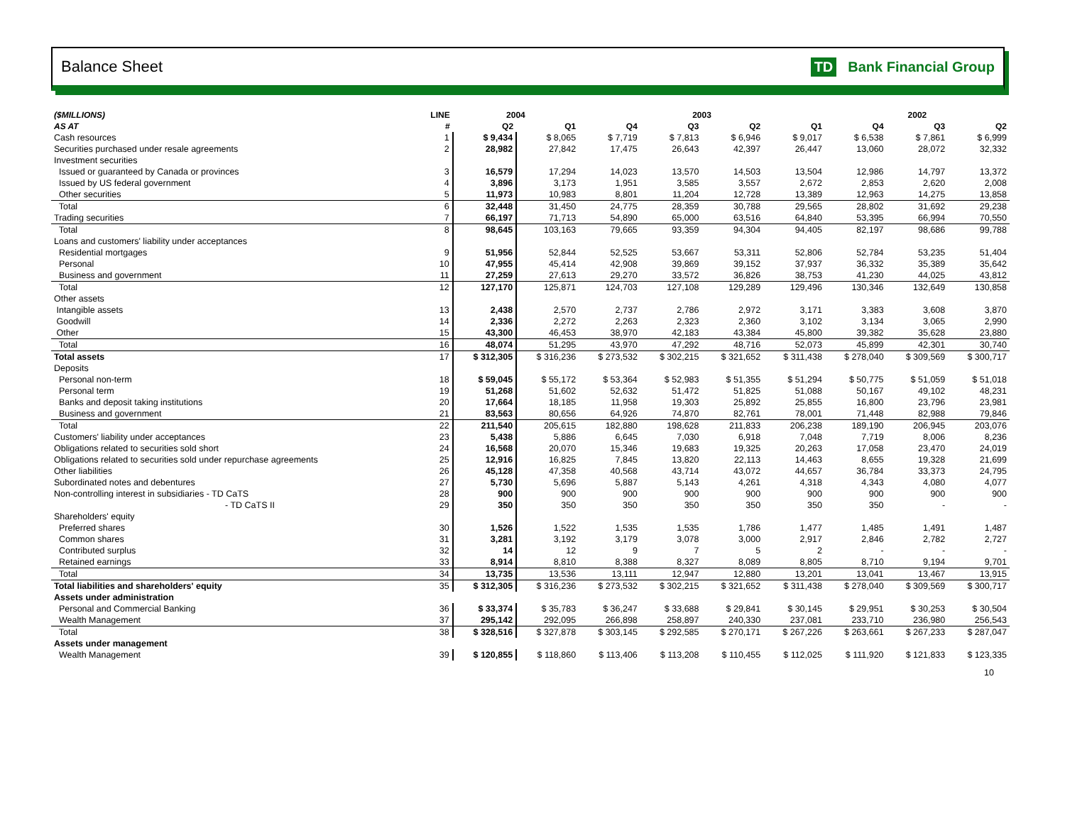Balance Sheet TD Bank Financial Group
| ($MILLIONS) | LINE | 2004 | | 2003 | | | | 2002 | | |
| --- | --- | --- | --- | --- | --- | --- | --- | --- | --- | --- |
| AS AT | # | Q2 | Q1 | Q4 | Q3 | Q2 | Q1 | Q4 | Q3 | Q2 |
| Cash resources | 1 | $ 9,434 | $ 8,065 | $ 7,719 | $ 7,813 | $ 6,946 | $ 9,017 | $ 6,538 | $ 7,861 | $ 6,999 |
| Securities purchased under resale agreements | 2 | 28,982 | 27,842 | 17,475 | 26,643 | 42,397 | 26,447 | 13,060 | 28,072 | 32,332 |
| Investment securities | | | | | | | | | | |
| Issued or guaranteed by Canada or provinces | 3 | 16,579 | 17,294 | 14,023 | 13,570 | 14,503 | 13,504 | 12,986 | 14,797 | 13,372 |
| Issued by US federal government | 4 | 3,896 | 3,173 | 1,951 | 3,585 | 3,557 | 2,672 | 2,853 | 2,620 | 2,008 |
| Other securities | 5 | 11,973 | 10,983 | 8,801 | 11,204 | 12,728 | 13,389 | 12,963 | 14,275 | 13,858 |
| Total | 6 | 32,448 | 31,450 | 24,775 | 28,359 | 30,788 | 29,565 | 28,802 | 31,692 | 29,238 |
| Trading securities | 7 | 66,197 | 71,713 | 54,890 | 65,000 | 63,516 | 64,840 | 53,395 | 66,994 | 70,550 |
| Total | 8 | 98,645 | 103,163 | 79,665 | 93,359 | 94,304 | 94,405 | 82,197 | 98,686 | 99,788 |
| Loans and customers' liability under acceptances | | | | | | | | | | |
| Residential mortgages | 9 | 51,956 | 52,844 | 52,525 | 53,667 | 53,311 | 52,806 | 52,784 | 53,235 | 51,404 |
| Personal | 10 | 47,955 | 45,414 | 42,908 | 39,869 | 39,152 | 37,937 | 36,332 | 35,389 | 35,642 |
| Business and government | 11 | 27,259 | 27,613 | 29,270 | 33,572 | 36,826 | 38,753 | 41,230 | 44,025 | 43,812 |
| Total | 12 | 127,170 | 125,871 | 124,703 | 127,108 | 129,289 | 129,496 | 130,346 | 132,649 | 130,858 |
| Other assets | | | | | | | | | | |
| Intangible assets | 13 | 2,438 | 2,570 | 2,737 | 2,786 | 2,972 | 3,171 | 3,383 | 3,608 | 3,870 |
| Goodwill | 14 | 2,336 | 2,272 | 2,263 | 2,323 | 2,360 | 3,102 | 3,134 | 3,065 | 2,990 |
| Other | 15 | 43,300 | 46,453 | 38,970 | 42,183 | 43,384 | 45,800 | 39,382 | 35,628 | 23,880 |
| Total | 16 | 48,074 | 51,295 | 43,970 | 47,292 | 48,716 | 52,073 | 45,899 | 42,301 | 30,740 |
| Total assets | 17 | $ 312,305 | $ 316,236 | $ 273,532 | $ 302,215 | $ 321,652 | $ 311,438 | $ 278,040 | $ 309,569 | $ 300,717 |
| Deposits | | | | | | | | | | |
| Personal non-term | 18 | $ 59,045 | $ 55,172 | $ 53,364 | $ 52,983 | $ 51,355 | $ 51,294 | $ 50,775 | $ 51,059 | $ 51,018 |
| Personal term | 19 | 51,268 | 51,602 | 52,632 | 51,472 | 51,825 | 51,088 | 50,167 | 49,102 | 48,231 |
| Banks and deposit taking institutions | 20 | 17,664 | 18,185 | 11,958 | 19,303 | 25,892 | 25,855 | 16,800 | 23,796 | 23,981 |
| Business and government | 21 | 83,563 | 80,656 | 64,926 | 74,870 | 82,761 | 78,001 | 71,448 | 82,988 | 79,846 |
| Total | 22 | 211,540 | 205,615 | 182,880 | 198,628 | 211,833 | 206,238 | 189,190 | 206,945 | 203,076 |
| Customers' liability under acceptances | 23 | 5,438 | 5,886 | 6,645 | 7,030 | 6,918 | 7,048 | 7,719 | 8,006 | 8,236 |
| Obligations related to securities sold short | 24 | 16,568 | 20,070 | 15,346 | 19,683 | 19,325 | 20,263 | 17,058 | 23,470 | 24,019 |
| Obligations related to securities sold under repurchase agreements | 25 | 12,916 | 16,825 | 7,845 | 13,820 | 22,113 | 14,463 | 8,655 | 19,328 | 21,699 |
| Other liabilities | 26 | 45,128 | 47,358 | 40,568 | 43,714 | 43,072 | 44,657 | 36,784 | 33,373 | 24,795 |
| Subordinated notes and debentures | 27 | 5,730 | 5,696 | 5,887 | 5,143 | 4,261 | 4,318 | 4,343 | 4,080 | 4,077 |
| Non-controlling interest in subsidiaries - TD CaTS | 28 | 900 | 900 | 900 | 900 | 900 | 900 | 900 | 900 | 900 |
| - TD CaTS II | 29 | 350 | 350 | 350 | 350 | 350 | 350 | 350 | - | - |
| Shareholders' equity | | | | | | | | | | |
| Preferred shares | 30 | 1,526 | 1,522 | 1,535 | 1,535 | 1,786 | 1,477 | 1,485 | 1,491 | 1,487 |
| Common shares | 31 | 3,281 | 3,192 | 3,179 | 3,078 | 3,000 | 2,917 | 2,846 | 2,782 | 2,727 |
| Contributed surplus | 32 | 14 | 12 | 9 | 7 | 5 | 2 | - | - | - |
| Retained earnings | 33 | 8,914 | 8,810 | 8,388 | 8,327 | 8,089 | 8,805 | 8,710 | 9,194 | 9,701 |
| Total | 34 | 13,735 | 13,536 | 13,111 | 12,947 | 12,880 | 13,201 | 13,041 | 13,467 | 13,915 |
| Total liabilities and shareholders' equity | 35 | $ 312,305 | $ 316,236 | $ 273,532 | $ 302,215 | $ 321,652 | $ 311,438 | $ 278,040 | $ 309,569 | $ 300,717 |
| Assets under administration | | | | | | | | | | |
| Personal and Commercial Banking | 36 | $ 33,374 | $ 35,783 | $ 36,247 | $ 33,688 | $ 29,841 | $ 30,145 | $ 29,951 | $ 30,253 | $ 30,504 |
| Wealth Management | 37 | 295,142 | 292,095 | 266,898 | 258,897 | 240,330 | 237,081 | 233,710 | 236,980 | 256,543 |
| Total | 38 | $ 328,516 | $ 327,878 | $ 303,145 | $ 292,585 | $ 270,171 | $ 267,226 | $ 263,661 | $ 267,233 | $ 287,047 |
| Assets under management | | | | | | | | | | |
| Wealth Management | 39 | $ 120,855 | $ 118,860 | $ 113,406 | $ 113,208 | $ 110,455 | $ 112,025 | $ 111,920 | $ 121,833 | $ 123,335 |
10